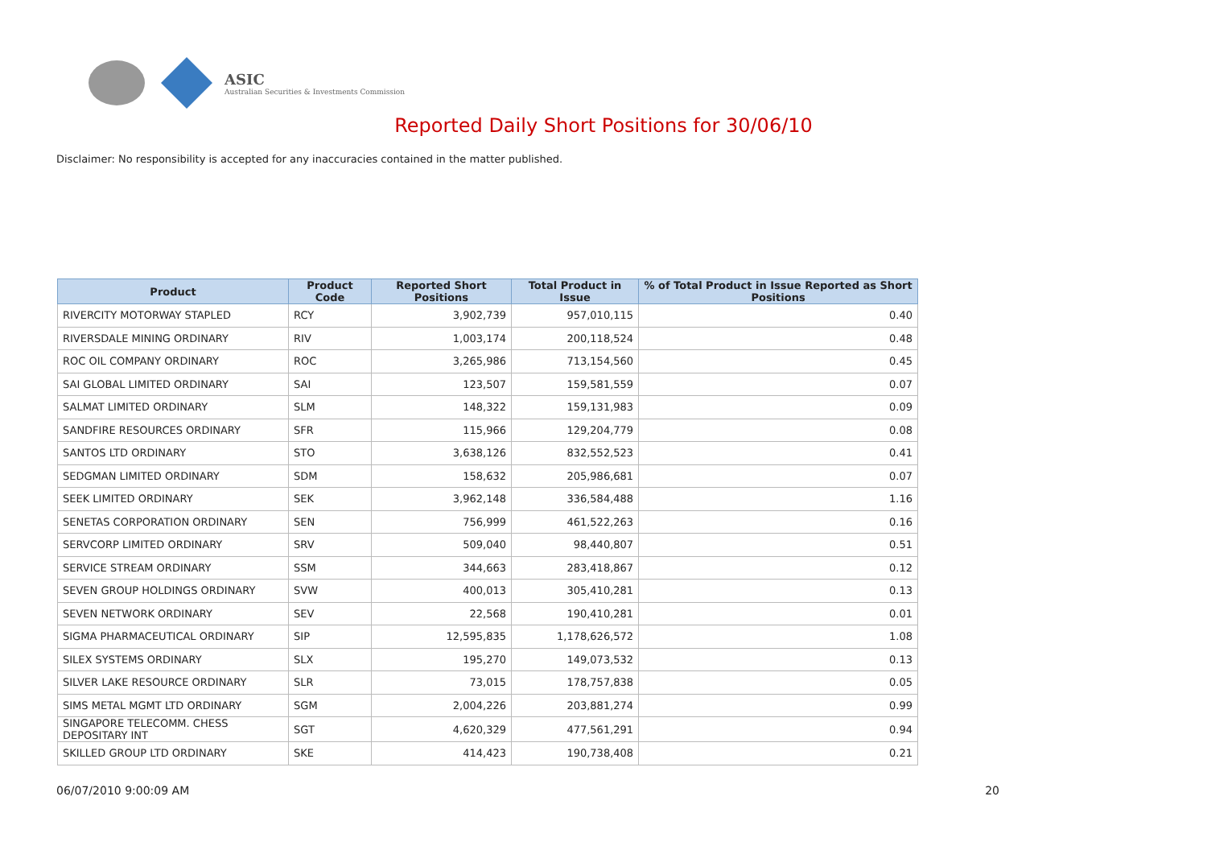ASIC
Australian Securities & Investments Commission
Reported Daily Short Positions for 30/06/10
Disclaimer: No responsibility is accepted for any inaccuracies contained in the matter published.
| Product | Product Code | Reported Short Positions | Total Product in Issue | % of Total Product in Issue Reported as Short Positions |
| --- | --- | --- | --- | --- |
| RIVERCITY MOTORWAY STAPLED | RCY | 3,902,739 | 957,010,115 | 0.40 |
| RIVERSDALE MINING ORDINARY | RIV | 1,003,174 | 200,118,524 | 0.48 |
| ROC OIL COMPANY ORDINARY | ROC | 3,265,986 | 713,154,560 | 0.45 |
| SAI GLOBAL LIMITED ORDINARY | SAI | 123,507 | 159,581,559 | 0.07 |
| SALMAT LIMITED ORDINARY | SLM | 148,322 | 159,131,983 | 0.09 |
| SANDFIRE RESOURCES ORDINARY | SFR | 115,966 | 129,204,779 | 0.08 |
| SANTOS LTD ORDINARY | STO | 3,638,126 | 832,552,523 | 0.41 |
| SEDGMAN LIMITED ORDINARY | SDM | 158,632 | 205,986,681 | 0.07 |
| SEEK LIMITED ORDINARY | SEK | 3,962,148 | 336,584,488 | 1.16 |
| SENETAS CORPORATION ORDINARY | SEN | 756,999 | 461,522,263 | 0.16 |
| SERVCORP LIMITED ORDINARY | SRV | 509,040 | 98,440,807 | 0.51 |
| SERVICE STREAM ORDINARY | SSM | 344,663 | 283,418,867 | 0.12 |
| SEVEN GROUP HOLDINGS ORDINARY | SVW | 400,013 | 305,410,281 | 0.13 |
| SEVEN NETWORK ORDINARY | SEV | 22,568 | 190,410,281 | 0.01 |
| SIGMA PHARMACEUTICAL ORDINARY | SIP | 12,595,835 | 1,178,626,572 | 1.08 |
| SILEX SYSTEMS ORDINARY | SLX | 195,270 | 149,073,532 | 0.13 |
| SILVER LAKE RESOURCE ORDINARY | SLR | 73,015 | 178,757,838 | 0.05 |
| SIMS METAL MGMT LTD ORDINARY | SGM | 2,004,226 | 203,881,274 | 0.99 |
| SINGAPORE TELECOMM. CHESS DEPOSITARY INT | SGT | 4,620,329 | 477,561,291 | 0.94 |
| SKILLED GROUP LTD ORDINARY | SKE | 414,423 | 190,738,408 | 0.21 |
06/07/2010 9:00:09 AM 20